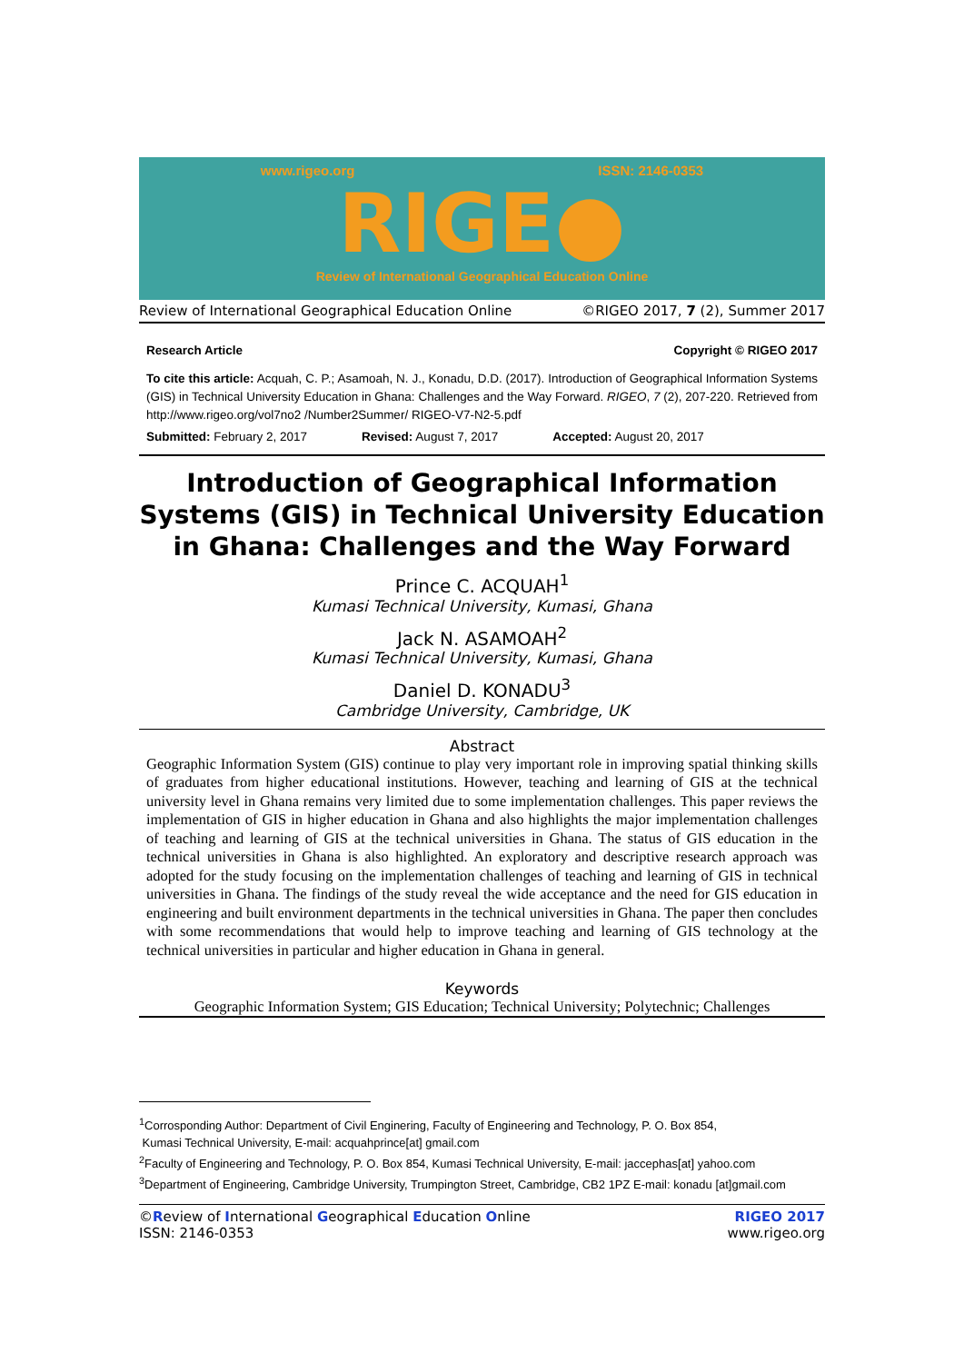www.rigeo.org ISSN: 2146-0353
RIGE●
Review of International Geographical Education Online
Review of International Geographical Education Online ©RIGEO 2017, 7 (2), Summer 2017
Research Article Copyright © RIGEO 2017
To cite this article: Acquah, C. P.; Asamoah, N. J., Konadu, D.D. (2017). Introduction of Geographical Information Systems (GIS) in Technical University Education in Ghana: Challenges and the Way Forward. RIGEO, 7 (2), 207-220. Retrieved from http://www.rigeo.org/vol7no2 /Number2Summer/ RIGEO-V7-N2-5.pdf
Submitted: February 2, 2017 Revised: August 7, 2017 Accepted: August 20, 2017
Introduction of Geographical Information Systems (GIS) in Technical University Education in Ghana: Challenges and the Way Forward
Prince C. ACQUAH<sup>1</sup>
Kumasi Technical University, Kumasi, Ghana
Jack N. ASAMOAH<sup>2</sup>
Kumasi Technical University, Kumasi, Ghana
Daniel D. KONADU<sup>3</sup>
Cambridge University, Cambridge, UK
Abstract
Geographic Information System (GIS) continue to play very important role in improving spatial thinking skills of graduates from higher educational institutions. However, teaching and learning of GIS at the technical university level in Ghana remains very limited due to some implementation challenges. This paper reviews the implementation of GIS in higher education in Ghana and also highlights the major implementation challenges of teaching and learning of GIS at the technical universities in Ghana. The status of GIS education in the technical universities in Ghana is also highlighted. An exploratory and descriptive research approach was adopted for the study focusing on the implementation challenges of teaching and learning of GIS in technical universities in Ghana. The findings of the study reveal the wide acceptance and the need for GIS education in engineering and built environment departments in the technical universities in Ghana. The paper then concludes with some recommendations that would help to improve teaching and learning of GIS technology at the technical universities in particular and higher education in Ghana in general.
Keywords
Geographic Information System; GIS Education; Technical University; Polytechnic; Challenges
<sup>1</sup> Corrosponding Author: Department of Civil Enginering, Faculty of Engineering and Technology, P. O. Box 854,
Kumasi Technical University, E-mail: acquahprince[at] gmail.com
<sup>2</sup> Faculty of Engineering and Technology, P. O. Box 854, Kumasi Technical University, E-mail: jaccephas[at] yahoo.com
<sup>3</sup> Department of Engineering, Cambridge University, Trumpington Street, Cambridge, CB2 1PZ E-mail: konadu [at]gmail.com
©Review of International Geographical Education Online
ISSN: 2146-0353 RIGEO 2017
www.rigeo.org